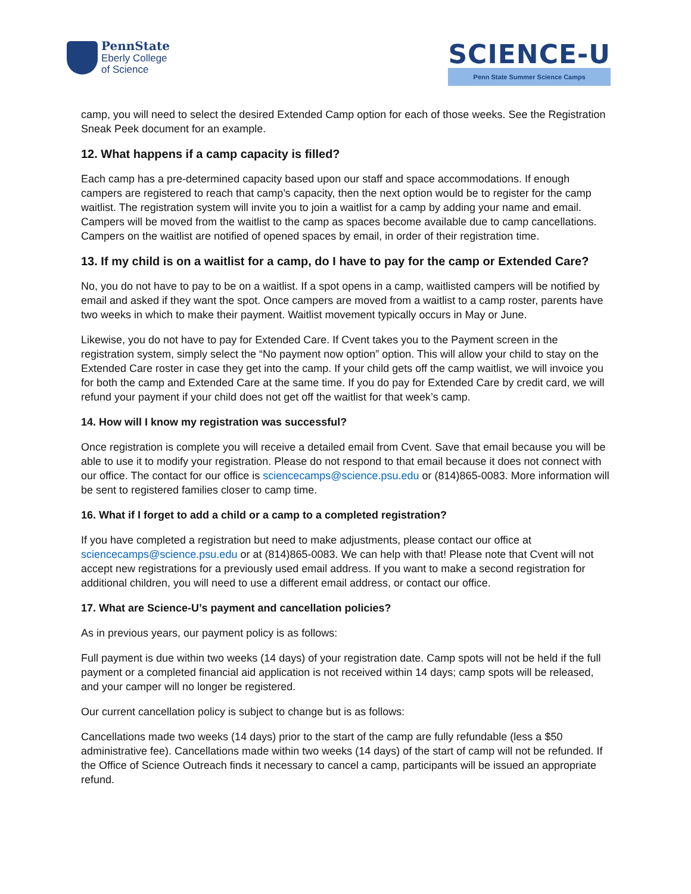PennState
Eberly College
of Science
SCIENCE-U
Penn State Summer Science Camps
camp, you will need to select the desired Extended Camp option for each of those weeks. See the Registration Sneak Peek document for an example.
12. What happens if a camp capacity is filled?
Each camp has a pre-determined capacity based upon our staff and space accommodations. If enough campers are registered to reach that camp’s capacity, then the next option would be to register for the camp waitlist. The registration system will invite you to join a waitlist for a camp by adding your name and email. Campers will be moved from the waitlist to the camp as spaces become available due to camp cancellations. Campers on the waitlist are notified of opened spaces by email, in order of their registration time.
13. If my child is on a waitlist for a camp, do I have to pay for the camp or Extended Care?
No, you do not have to pay to be on a waitlist. If a spot opens in a camp, waitlisted campers will be notified by email and asked if they want the spot. Once campers are moved from a waitlist to a camp roster, parents have two weeks in which to make their payment. Waitlist movement typically occurs in May or June.
Likewise, you do not have to pay for Extended Care. If Cvent takes you to the Payment screen in the registration system, simply select the “No payment now option” option. This will allow your child to stay on the Extended Care roster in case they get into the camp. If your child gets off the camp waitlist, we will invoice you for both the camp and Extended Care at the same time. If you do pay for Extended Care by credit card, we will refund your payment if your child does not get off the waitlist for that week’s camp.
14. How will I know my registration was successful?
Once registration is complete you will receive a detailed email from Cvent. Save that email because you will be able to use it to modify your registration. Please do not respond to that email because it does not connect with our office. The contact for our office is sciencecamps@science.psu.edu or (814)865-0083. More information will be sent to registered families closer to camp time.
16. What if I forget to add a child or a camp to a completed registration?
If you have completed a registration but need to make adjustments, please contact our office at sciencecamps@science.psu.edu or at (814)865-0083. We can help with that! Please note that Cvent will not accept new registrations for a previously used email address. If you want to make a second registration for additional children, you will need to use a different email address, or contact our office.
17. What are Science-U’s payment and cancellation policies?
As in previous years, our payment policy is as follows:
Full payment is due within two weeks (14 days) of your registration date. Camp spots will not be held if the full payment or a completed financial aid application is not received within 14 days; camp spots will be released, and your camper will no longer be registered.
Our current cancellation policy is subject to change but is as follows:
Cancellations made two weeks (14 days) prior to the start of the camp are fully refundable (less a $50 administrative fee). Cancellations made within two weeks (14 days) of the start of camp will not be refunded. If the Office of Science Outreach finds it necessary to cancel a camp, participants will be issued an appropriate refund.